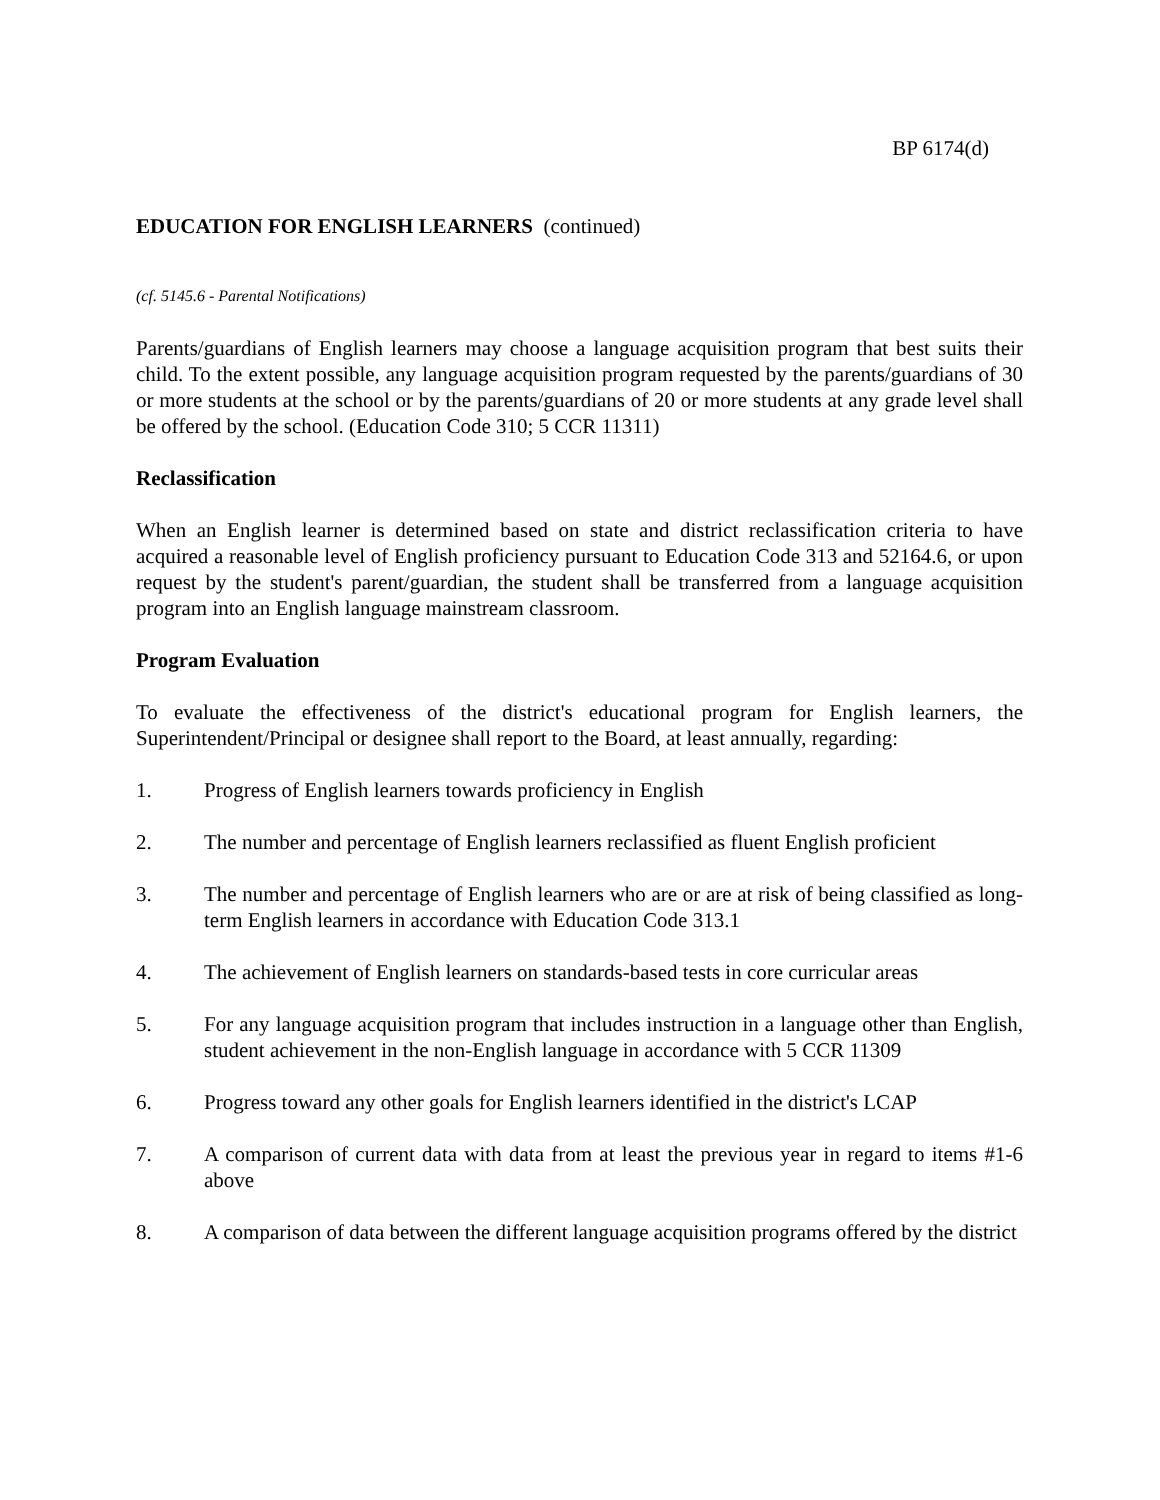BP 6174(d)
EDUCATION FOR ENGLISH LEARNERS (continued)
(cf. 5145.6 - Parental Notifications)
Parents/guardians of English learners may choose a language acquisition program that best suits their child. To the extent possible, any language acquisition program requested by the parents/guardians of 30 or more students at the school or by the parents/guardians of 20 or more students at any grade level shall be offered by the school. (Education Code 310; 5 CCR 11311)
Reclassification
When an English learner is determined based on state and district reclassification criteria to have acquired a reasonable level of English proficiency pursuant to Education Code 313 and 52164.6, or upon request by the student's parent/guardian, the student shall be transferred from a language acquisition program into an English language mainstream classroom.
Program Evaluation
To evaluate the effectiveness of the district's educational program for English learners, the Superintendent/Principal or designee shall report to the Board, at least annually, regarding:
1. Progress of English learners towards proficiency in English
2. The number and percentage of English learners reclassified as fluent English proficient
3. The number and percentage of English learners who are or are at risk of being classified as long-term English learners in accordance with Education Code 313.1
4. The achievement of English learners on standards-based tests in core curricular areas
5. For any language acquisition program that includes instruction in a language other than English, student achievement in the non-English language in accordance with 5 CCR 11309
6. Progress toward any other goals for English learners identified in the district's LCAP
7. A comparison of current data with data from at least the previous year in regard to items #1-6 above
8. A comparison of data between the different language acquisition programs offered by the district